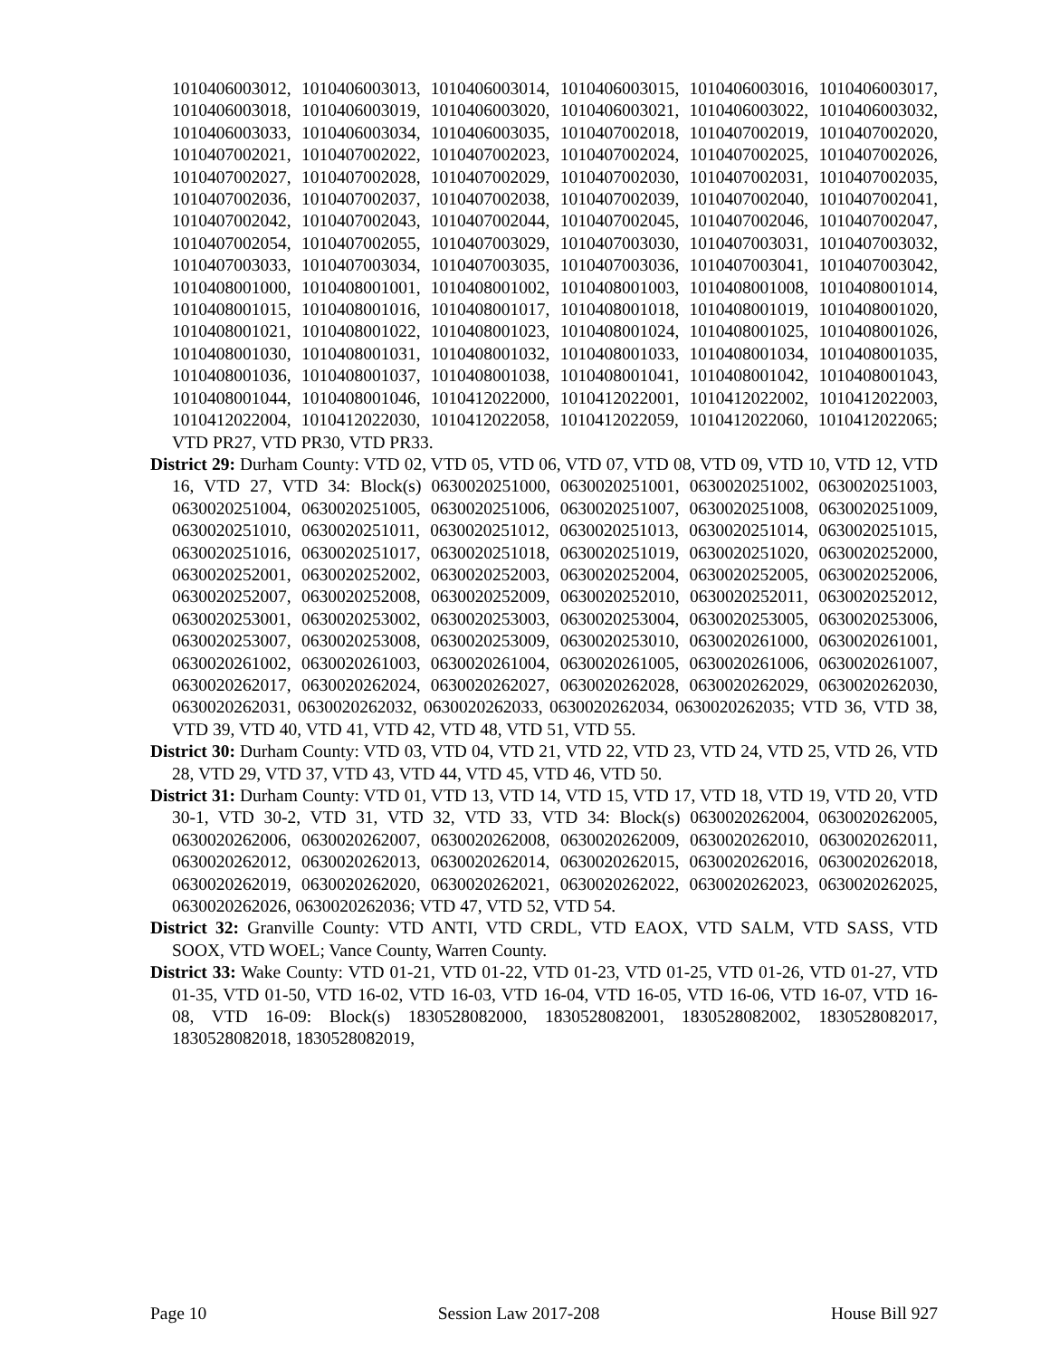1010406003012, 1010406003013, 1010406003014, 1010406003015, 1010406003016, 1010406003017, 1010406003018, 1010406003019, 1010406003020, 1010406003021, 1010406003022, 1010406003032, 1010406003033, 1010406003034, 1010406003035, 1010407002018, 1010407002019, 1010407002020, 1010407002021, 1010407002022, 1010407002023, 1010407002024, 1010407002025, 1010407002026, 1010407002027, 1010407002028, 1010407002029, 1010407002030, 1010407002031, 1010407002035, 1010407002036, 1010407002037, 1010407002038, 1010407002039, 1010407002040, 1010407002041, 1010407002042, 1010407002043, 1010407002044, 1010407002045, 1010407002046, 1010407002047, 1010407002054, 1010407002055, 1010407003029, 1010407003030, 1010407003031, 1010407003032, 1010407003033, 1010407003034, 1010407003035, 1010407003036, 1010407003041, 1010407003042, 1010408001000, 1010408001001, 1010408001002, 1010408001003, 1010408001008, 1010408001014, 1010408001015, 1010408001016, 1010408001017, 1010408001018, 1010408001019, 1010408001020, 1010408001021, 1010408001022, 1010408001023, 1010408001024, 1010408001025, 1010408001026, 1010408001030, 1010408001031, 1010408001032, 1010408001033, 1010408001034, 1010408001035, 1010408001036, 1010408001037, 1010408001038, 1010408001041, 1010408001042, 1010408001043, 1010408001044, 1010408001046, 1010412022000, 1010412022001, 1010412022002, 1010412022003, 1010412022004, 1010412022030, 1010412022058, 1010412022059, 1010412022060, 1010412022065; VTD PR27, VTD PR30, VTD PR33.
District 29: Durham County: VTD 02, VTD 05, VTD 06, VTD 07, VTD 08, VTD 09, VTD 10, VTD 12, VTD 16, VTD 27, VTD 34: Block(s) 0630020251000, 0630020251001, 0630020251002, 0630020251003, 0630020251004, 0630020251005, 0630020251006, 0630020251007, 0630020251008, 0630020251009, 0630020251010, 0630020251011, 0630020251012, 0630020251013, 0630020251014, 0630020251015, 0630020251016, 0630020251017, 0630020251018, 0630020251019, 0630020251020, 0630020252000, 0630020252001, 0630020252002, 0630020252003, 0630020252004, 0630020252005, 0630020252006, 0630020252007, 0630020252008, 0630020252009, 0630020252010, 0630020252011, 0630020252012, 0630020253001, 0630020253002, 0630020253003, 0630020253004, 0630020253005, 0630020253006, 0630020253007, 0630020253008, 0630020253009, 0630020253010, 0630020261000, 0630020261001, 0630020261002, 0630020261003, 0630020261004, 0630020261005, 0630020261006, 0630020261007, 0630020262017, 0630020262024, 0630020262027, 0630020262028, 0630020262029, 0630020262030, 0630020262031, 0630020262032, 0630020262033, 0630020262034, 0630020262035; VTD 36, VTD 38, VTD 39, VTD 40, VTD 41, VTD 42, VTD 48, VTD 51, VTD 55.
District 30: Durham County: VTD 03, VTD 04, VTD 21, VTD 22, VTD 23, VTD 24, VTD 25, VTD 26, VTD 28, VTD 29, VTD 37, VTD 43, VTD 44, VTD 45, VTD 46, VTD 50.
District 31: Durham County: VTD 01, VTD 13, VTD 14, VTD 15, VTD 17, VTD 18, VTD 19, VTD 20, VTD 30-1, VTD 30-2, VTD 31, VTD 32, VTD 33, VTD 34: Block(s) 0630020262004, 0630020262005, 0630020262006, 0630020262007, 0630020262008, 0630020262009, 0630020262010, 0630020262011, 0630020262012, 0630020262013, 0630020262014, 0630020262015, 0630020262016, 0630020262018, 0630020262019, 0630020262020, 0630020262021, 0630020262022, 0630020262023, 0630020262025, 0630020262026, 0630020262036; VTD 47, VTD 52, VTD 54.
District 32: Granville County: VTD ANTI, VTD CRDL, VTD EAOX, VTD SALM, VTD SASS, VTD SOOX, VTD WOEL; Vance County, Warren County.
District 33: Wake County: VTD 01-21, VTD 01-22, VTD 01-23, VTD 01-25, VTD 01-26, VTD 01-27, VTD 01-35, VTD 01-50, VTD 16-02, VTD 16-03, VTD 16-04, VTD 16-05, VTD 16-06, VTD 16-07, VTD 16-08, VTD 16-09: Block(s) 1830528082000, 1830528082001, 1830528082002, 1830528082017, 1830528082018, 1830528082019,
Page 10 Session Law 2017-208 House Bill 927